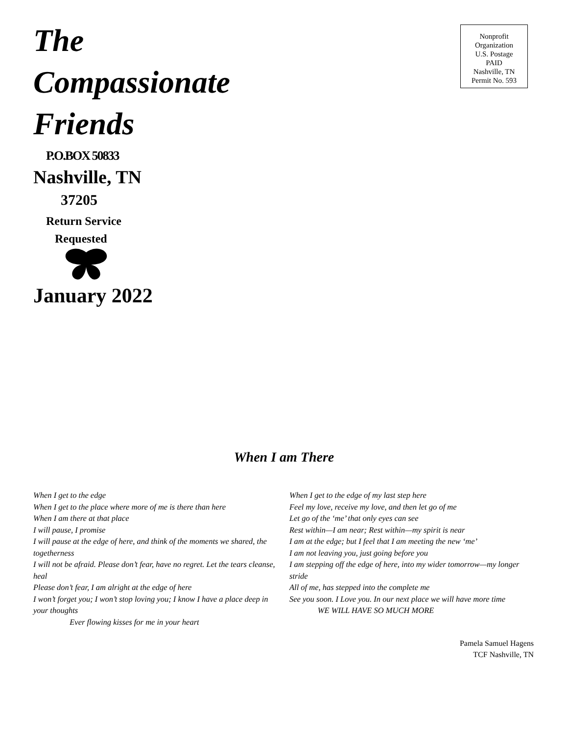The
Compassionate
Friends
Nonprofit
Organization
U.S. Postage
PAID
Nashville, TN
Permit No. 593
P.O.BOX 50833
Nashville, TN
37205
Return Service
Requested
January 2022
When I am There
When I get to the edge
When I get to the place where more of me is there than here
When I am there at that place
I will pause, I promise
I will pause at the edge of here, and think of the moments we shared, the togetherness
I will not be afraid. Please don’t fear, have no regret. Let the tears cleanse, heal
Please don’t fear, I am alright at the edge of here
I won’t forget you; I won’t stop loving you; I know I have a place deep in your thoughts
Ever flowing kisses for me in your heart
When I get to the edge of my last step here
Feel my love, receive my love, and then let go of me
Let go of the ‘me’ that only eyes can see
Rest within—I am near; Rest within—my spirit is near
I am at the edge; but I feel that I am meeting the new ‘me’
I am not leaving you, just going before you
I am stepping off the edge of here, into my wider tomorrow—my longer stride
All of me, has stepped into the complete me
See you soon. I Love you. In our next place we will have more time
WE WILL HAVE SO MUCH MORE
Pamela Samuel Hagens
TCF Nashville, TN